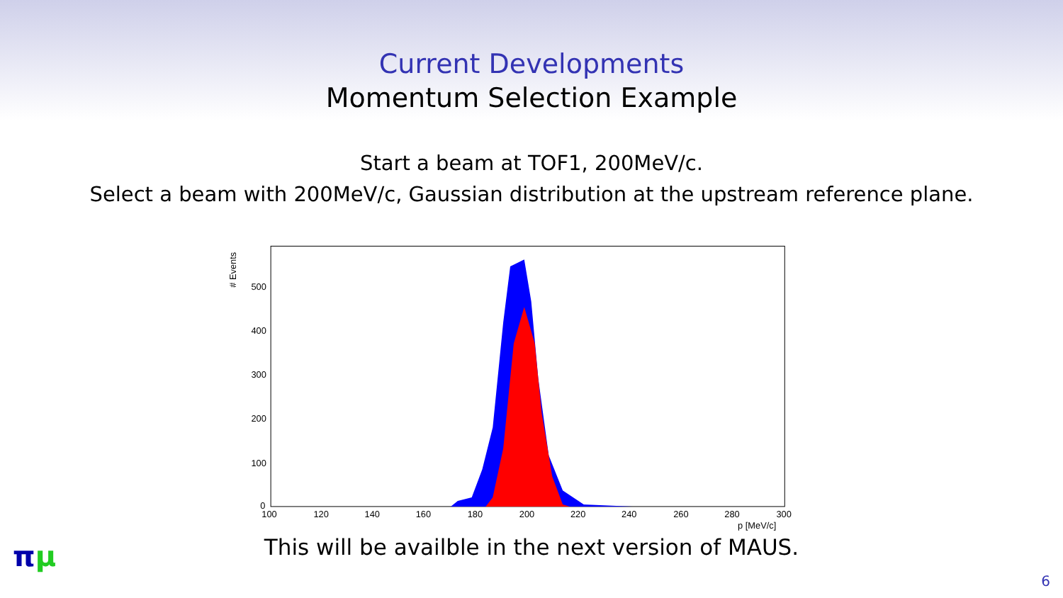Current Developments
Momentum Selection Example
Start a beam at TOF1, 200MeV/c.
Select a beam with 200MeV/c, Gaussian distribution at the upstream reference plane.
# Events
500
400
300
200
100
0
100
120
140
160
180
200
220
240
260
280
300
p [MeV/c]
This will be availble in the next version of MAUS.
πμ
6